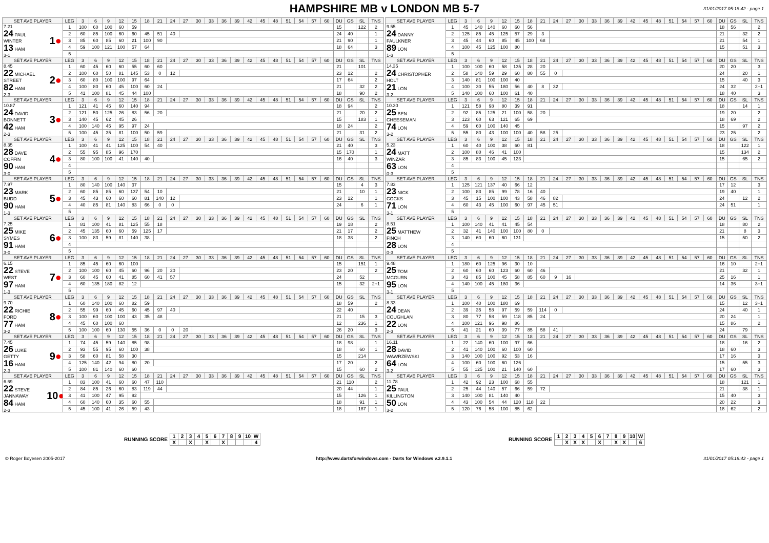HAMPSHIRE MB v LONDON MB 5-7
31/01/2017 05:18:42 - page 1
| SET AVE PLAYER | LEG | 3 | 6 | 9 | 12 | 15 | 18 | 21 | 24 | 27 | 30 | 33 | 36 | 39 | 42 | 45 | 48 | 51 | 54 | 57 | 60 | DU | GS | SL | TNS |
| --- | --- | --- | --- | --- | --- | --- | --- | --- | --- | --- | --- | --- | --- | --- | --- | --- | --- | --- | --- | --- | --- | --- | --- | --- | --- |
| 7.21 24 PAUL WINTER 13 HAM 3-1 1 ● | 1 | 100 | 60 | 100 | 60 | 59 | | | | | | | | | | | | | | | | 15 | | 122 | 2 |
| | 2 | 60 | 85 | 100 | 60 | 60 | 45 | 51 | 40 | | | | | | | | | | | | | 24 | 40 | | 1 |
| | 3 | 85 | 60 | 85 | 60 | 21 | 100 | 90 | | | | | | | | | | | | | | 21 | 90 | | 1 |
| | 4 | 59 | 100 | 121 | 100 | 57 | 64 | | | | | | | | | | | | | | | 18 | 64 | | 3 |
| | 5 | | | | | | | | | | | | | | | | | | | | | | | | |
| SET AVE PLAYER | LEG | 3 | 6 | 9 | 12 | 15 | 18 | 21 | 24 | 27 | 30 | 33 | 36 | 39 | 42 | 45 | 48 | 51 | 54 | 57 | 60 | DU | GS | SL | TNS |
| 8.45 22 MICHAEL STREET 82 HAM 2-3 2 ● | 1 | 60 | 45 | 60 | 60 | 55 | 60 | 60 | | | | | | | | | | | | | | 21 | | 101 | |
| | 2 | 100 | 60 | 50 | 81 | 145 | 53 | 0 | 12 | | | | | | | | | | | | | 23 | 12 | | 2 |
| | 3 | 60 | 80 | 100 | 100 | 97 | 64 | | | | | | | | | | | | | | | 17 | 64 | | 2 |
| | 4 | 100 | 80 | 60 | 45 | 100 | 60 | 24 | | | | | | | | | | | | | | 21 | | 32 | 2 |
| | 5 | 41 | 100 | 81 | 45 | 44 | 100 | | | | | | | | | | | | | | | 18 | | 90 | 2 |
| SET AVE PLAYER | LEG | 3 | 6 | 9 | 12 | 15 | 18 | 21 | 24 | 27 | 30 | 33 | 36 | 39 | 42 | 45 | 48 | 51 | 54 | 57 | 60 | DU | GS | SL | TNS |
| 10.87 24 DAVID BONNETT 42 HAM 2-3 3 ● | 1 | 121 | 41 | 45 | 60 | 140 | 94 | | | | | | | | | | | | | | | 18 | 94 | | 2 |
| | 2 | 121 | 50 | 125 | 26 | 83 | 56 | 20 | | | | | | | | | | | | | | 21 | | 20 | 2 |
| | 3 | 140 | 45 | 62 | 45 | 26 | | | | | | | | | | | | | | | | 15 | | 183 | 1 |
| | 4 | 100 | 140 | 45 | 95 | 97 | 24 | | | | | | | | | | | | | | | 18 | 24 | | 2 |
| | 5 | 100 | 45 | 35 | 81 | 100 | 50 | 59 | | | | | | | | | | | | | | 21 | | 31 | 2 |
| SET AVE PLAYER | LEG | 3 | 6 | 9 | 12 | 15 | 18 | 21 | 24 | 27 | 30 | 33 | 36 | 39 | 42 | 45 | 48 | 51 | 54 | 57 | 60 | DU | GS | SL | TNS |
| 8.35 28 DAVE COFFIN 90 HAM 3-0 4 ● | 1 | 100 | 41 | 41 | 125 | 100 | 54 | 40 | | | | | | | | | | | | | | 21 | 40 | | 3 |
| | 2 | 55 | 95 | 85 | 96 | 170 | | | | | | | | | | | | | | | | 15 | 170 | | 1 |
| | 3 | 80 | 100 | 100 | 41 | 140 | 40 | | | | | | | | | | | | | | | 16 | 40 | | 3 |
| | 4 | | | | | | | | | | | | | | | | | | | | | | | | |
| | 5 | | | | | | | | | | | | | | | | | | | | | | | | |
| SET AVE PLAYER | LEG | 3 | 6 | 9 | 12 | 15 | 18 | 21 | 24 | 27 | 30 | 33 | 36 | 39 | 42 | 45 | 48 | 51 | 54 | 57 | 60 | DU | GS | SL | TNS |
| 7.97 23 MARK BUDD 90 HAM 1-3 5 ● | 1 | 80 | 140 | 100 | 140 | 37 | | | | | | | | | | | | | | | | 15 | | 4 | 3 |
| | 2 | 60 | 85 | 85 | 60 | 137 | 54 | 10 | | | | | | | | | | | | | | 21 | | 10 | 1 |
| | 3 | 45 | 43 | 60 | 60 | 60 | 81 | 140 | 12 | | | | | | | | | | | | | 23 | 12 | | 1 |
| | 4 | 40 | 85 | 81 | 140 | 83 | 66 | 0 | 0 | | | | | | | | | | | | | 24 | | 6 | 1 |
| | 5 | | | | | | | | | | | | | | | | | | | | | | | | |
| SET AVE PLAYER | LEG | 3 | 6 | 9 | 12 | 15 | 18 | 21 | 24 | 27 | 30 | 33 | 36 | 39 | 42 | 45 | 48 | 51 | 54 | 57 | 60 | DU | GS | SL | TNS |
| 7.25 25 MIKE SYMES 91 HAM 3-0 6 ● | 1 | 81 | 100 | 41 | 81 | 125 | 55 | 18 | | | | | | | | | | | | | | 19 | 18 | | 2 |
| | 2 | 45 | 135 | 60 | 60 | 59 | 125 | 17 | | | | | | | | | | | | | | 21 | 17 | | 2 |
| | 3 | 100 | 83 | 59 | 81 | 140 | 38 | | | | | | | | | | | | | | | 18 | 38 | | 2 |
| | 4 | | | | | | | | | | | | | | | | | | | | | | | | |
| | 5 | | | | | | | | | | | | | | | | | | | | | | | | |
| SET AVE PLAYER | LEG | 3 | 6 | 9 | 12 | 15 | 18 | 21 | 24 | 27 | 30 | 33 | 36 | 39 | 42 | 45 | 48 | 51 | 54 | 57 | 60 | DU | GS | SL | TNS |
| 6.15 22 STEVE WEST 97 HAM 1-3 7 ● | 1 | 85 | 45 | 60 | 60 | 100 | | | | | | | | | | | | | | | | 15 | | 151 | 1 |
| | 2 | 100 | 100 | 60 | 45 | 60 | 96 | 20 | 20 | | | | | | | | | | | | | 23 | 20 | | 2 |
| | 3 | 60 | 45 | 60 | 41 | 85 | 60 | 41 | 57 | | | | | | | | | | | | | 24 | | 52 | |
| | 4 | 60 | 135 | 180 | 82 | 12 | | | | | | | | | | | | | | | | 15 | | 32 | 2+1 |
| | 5 | | | | | | | | | | | | | | | | | | | | | | | | |
| SET AVE PLAYER | LEG | 3 | 6 | 9 | 12 | 15 | 18 | 21 | 24 | 27 | 30 | 33 | 36 | 39 | 42 | 45 | 48 | 51 | 54 | 57 | 60 | DU | GS | SL | TNS |
| 9.70 22 RICHIE FORD 77 HAM 3-2 8 ● | 1 | 60 | 140 | 100 | 60 | 82 | 59 | | | | | | | | | | | | | | | 18 | 59 | | 2 |
| | 2 | 55 | 99 | 60 | 45 | 60 | 45 | 97 | 40 | | | | | | | | | | | | | 22 | 40 | | |
| | 3 | 100 | 60 | 100 | 100 | 43 | 35 | 48 | | | | | | | | | | | | | | 21 | | 15 | 3 |
| | 4 | 45 | 60 | 100 | 60 | | | | | | | | | | | | | | | | | 12 | | 236 | 1 |
| | 5 | 100 | 100 | 60 | 130 | 55 | 36 | 0 | 0 | 20 | | | | | | | | | | | | 26 | 20 | | 3 |
| SET AVE PLAYER | LEG | 3 | 6 | 9 | 12 | 15 | 18 | 21 | 24 | 27 | 30 | 33 | 36 | 39 | 42 | 45 | 48 | 51 | 54 | 57 | 60 | DU | GS | SL | TNS |
| 7.45 26 LUKE GETTY 16 HAM 2-3 9 ● | 1 | 74 | 45 | 59 | 140 | 85 | 98 | | | | | | | | | | | | | | | 18 | 98 | | 1 |
| | 2 | 93 | 55 | 95 | 60 | 100 | 38 | | | | | | | | | | | | | | | 18 | | 60 | 1 |
| | 3 | 58 | 60 | 81 | 58 | 30 | | | | | | | | | | | | | | | | 15 | | 214 | |
| | 4 | 125 | 140 | 42 | 94 | 80 | 20 | | | | | | | | | | | | | | | 17 | 20 | | 2 |
| | 5 | 100 | 81 | 140 | 60 | 60 | | | | | | | | | | | | | | | | 15 | | 60 | 2 |
| SET AVE PLAYER | LEG | 3 | 6 | 9 | 12 | 15 | 18 | 21 | 24 | 27 | 30 | 33 | 36 | 39 | 42 | 45 | 48 | 51 | 54 | 57 | 60 | DU | GS | SL | TNS |
| 6.69 22 STEVE JANNAWAY 84 HAM 2-3 10 ● | 1 | 83 | 100 | 41 | 60 | 60 | 47 | 110 | | | | | | | | | | | | | | 21 | 110 | | 2 |
| | 2 | 84 | 85 | 26 | 60 | 83 | 119 | 44 | | | | | | | | | | | | | | 20 | 44 | | 1 |
| | 3 | 41 | 100 | 47 | 95 | 92 | | | | | | | | | | | | | | | | 15 | | 126 | 1 |
| | 4 | 60 | 140 | 60 | 35 | 60 | 55 | | | | | | | | | | | | | | | 18 | | 91 | 1 |
| | 5 | 45 | 100 | 41 | 26 | 59 | 43 | | | | | | | | | | | | | | | 18 | | 187 | 1 |
| SET AVE PLAYER | LEG | 3 | 6 | 9 | 12 | 15 | 18 | 21 | 24 | 27 | 30 | 33 | 36 | 39 | 42 | 45 | 48 | 51 | 54 | 57 | 60 | DU | GS | SL | TNS |
| --- | --- | --- | --- | --- | --- | --- | --- | --- | --- | --- | --- | --- | --- | --- | --- | --- | --- | --- | --- | --- | --- | --- | --- | --- | --- |
| 9.55 24 DANNY FAULKNER 89 LON 1-3 | 1 | 45 | 140 | 140 | 60 | 60 | 56 | | | | | | | | | | | | | | | 18 | 56 | | 2 |
| | 2 | 125 | 85 | 45 | 125 | 57 | 29 | 3 | | | | | | | | | | | | | | 21 | | 32 | 2 |
| | 3 | 45 | 44 | 60 | 85 | 45 | 100 | 68 | | | | | | | | | | | | | | 21 | | 54 | 1 |
| | 4 | 100 | 45 | 125 | 100 | 80 | | | | | | | | | | | | | | | | 15 | | 51 | 3 |
| | 5 | | | | | | | | | | | | | | | | | | | | | | | | |
| SET AVE PLAYER | LEG | 3 | 6 | 9 | 12 | 15 | 18 | 21 | 24 | 27 | 30 | 33 | 36 | 39 | 42 | 45 | 48 | 51 | 54 | 57 | 60 | DU | GS | SL | TNS |
| 14.35 24 CHRISTOPHER HOLT 21 LON 3-2 | 1 | 100 | 100 | 60 | 58 | 135 | 28 | 20 | | | | | | | | | | | | | | 20 | 20 | | 3 |
| | 2 | 58 | 140 | 59 | 29 | 60 | 80 | 55 | 0 | | | | | | | | | | | | | 24 | | 20 | 1 |
| | 3 | 140 | 81 | 100 | 100 | 40 | | | | | | | | | | | | | | | | 15 | | 40 | 3 |
| | 4 | 100 | 30 | 55 | 180 | 56 | 40 | 8 | 32 | | | | | | | | | | | | | 24 | 32 | | 2+1 |
| | 5 | 140 | 100 | 60 | 100 | 61 | 40 | | | | | | | | | | | | | | | 18 | 40 | | 3 |
| SET AVE PLAYER | LEG | 3 | 6 | 9 | 12 | 15 | 18 | 21 | 24 | 27 | 30 | 33 | 36 | 39 | 42 | 45 | 48 | 51 | 54 | 57 | 60 | DU | GS | SL | TNS |
| 10.30 25 BEN CHEESEMAN 74 LON 3-2 | 1 | 121 | 58 | 98 | 80 | 39 | 91 | | | | | | | | | | | | | | | 18 | | 14 | 1 |
| | 2 | 92 | 85 | 125 | 21 | 100 | 58 | 20 | | | | | | | | | | | | | | 19 | 20 | | 2 |
| | 3 | 123 | 60 | 63 | 121 | 65 | 69 | | | | | | | | | | | | | | | 18 | 69 | | 2 |
| | 4 | 59 | 60 | 100 | 140 | 45 | | | | | | | | | | | | | | | | 15 | | 97 | 2 |
| | 5 | 55 | 80 | 43 | 100 | 100 | 40 | 58 | 25 | | | | | | | | | | | | | 23 | 25 | | 2 |
| SET AVE PLAYER | LEG | 3 | 6 | 9 | 12 | 15 | 18 | 21 | 24 | 27 | 30 | 33 | 36 | 39 | 42 | 45 | 48 | 51 | 54 | 57 | 60 | DU | GS | SL | TNS |
| 5.23 24 MATT WINZAR 63 LON 0-3 | 1 | 60 | 40 | 100 | 38 | 60 | 81 | | | | | | | | | | | | | | | 18 | | 122 | 1 |
| | 2 | 100 | 80 | 46 | 41 | 100 | | | | | | | | | | | | | | | | 15 | | 134 | 2 |
| | 3 | 85 | 83 | 100 | 45 | 123 | | | | | | | | | | | | | | | | 15 | | 65 | 2 |
| | 4 | | | | | | | | | | | | | | | | | | | | | | | | |
| | 5 | | | | | | | | | | | | | | | | | | | | | | | | |
| SET AVE PLAYER | LEG | 3 | 6 | 9 | 12 | 15 | 18 | 21 | 24 | 27 | 30 | 33 | 36 | 39 | 42 | 45 | 48 | 51 | 54 | 57 | 60 | DU | GS | SL | TNS |
| 7.83 23 NICK COCKS 71 LON 3-1 | 1 | 125 | 121 | 137 | 40 | 66 | 12 | | | | | | | | | | | | | | | 17 | 12 | | 3 |
| | 2 | 100 | 83 | 85 | 99 | 78 | 16 | 40 | | | | | | | | | | | | | | 19 | 40 | | 1 |
| | 3 | 45 | 15 | 100 | 100 | 43 | 58 | 46 | 82 | | | | | | | | | | | | | 24 | | 12 | 2 |
| | 4 | 60 | 43 | 45 | 100 | 60 | 97 | 45 | 51 | | | | | | | | | | | | | 24 | 51 | | 1 |
| | 5 | | | | | | | | | | | | | | | | | | | | | | | | |
| SET AVE PLAYER | LEG | 3 | 6 | 9 | 12 | 15 | 18 | 21 | 24 | 27 | 30 | 33 | 36 | 39 | 42 | 45 | 48 | 51 | 54 | 57 | 60 | DU | GS | SL | TNS |
| 8.51 25 MATTHEW FINCH 28 LON 0-3 | 1 | 100 | 140 | 41 | 41 | 45 | 54 | | | | | | | | | | | | | | | 18 | | 80 | 2 |
| | 2 | 32 | 41 | 140 | 100 | 100 | 80 | 0 | | | | | | | | | | | | | | 21 | | 8 | 3 |
| | 3 | 140 | 60 | 60 | 60 | 131 | | | | | | | | | | | | | | | | 15 | | 50 | 2 |
| | 4 | | | | | | | | | | | | | | | | | | | | | | | | |
| | 5 | | | | | | | | | | | | | | | | | | | | | | | | |
| SET AVE PLAYER | LEG | 3 | 6 | 9 | 12 | 15 | 18 | 21 | 24 | 27 | 30 | 33 | 36 | 39 | 42 | 45 | 48 | 51 | 54 | 57 | 60 | DU | GS | SL | TNS |
| 9.48 25 TOM MCGURN 95 LON 3-1 | 1 | 180 | 60 | 125 | 96 | 30 | 10 | | | | | | | | | | | | | | | 16 | 10 | | 2+1 |
| | 2 | 60 | 60 | 60 | 123 | 60 | 60 | 46 | | | | | | | | | | | | | | 21 | | 32 | 1 |
| | 3 | 43 | 85 | 100 | 45 | 58 | 85 | 60 | 9 | 16 | | | | | | | | | | | | 25 | 16 | | 1 |
| | 4 | 140 | 100 | 45 | 180 | 36 | | | | | | | | | | | | | | | | 14 | 36 | | 3+1 |
| | 5 | | | | | | | | | | | | | | | | | | | | | | | | |
| SET AVE PLAYER | LEG | 3 | 6 | 9 | 12 | 15 | 18 | 21 | 24 | 27 | 30 | 33 | 36 | 39 | 42 | 45 | 48 | 51 | 54 | 57 | 60 | DU | GS | SL | TNS |
| 8.33 24 DEAN COUGHLAN 22 LON 2-3 | 1 | 100 | 40 | 100 | 180 | 69 | | | | | | | | | | | | | | | | 15 | | 12 | 3+1 |
| | 2 | 39 | 35 | 58 | 97 | 59 | 59 | 114 | 0 | | | | | | | | | | | | | 24 | | 40 | 1 |
| | 3 | 80 | 77 | 58 | 59 | 118 | 85 | 24 | | | | | | | | | | | | | | 20 | 24 | | 1 |
| | 4 | 100 | 121 | 96 | 98 | 86 | | | | | | | | | | | | | | | | 15 | 86 | | 2 |
| | 5 | 41 | 21 | 60 | 39 | 77 | 85 | 58 | 41 | | | | | | | | | | | | | 24 | | 79 | |
| SET AVE PLAYER | LEG | 3 | 6 | 9 | 12 | 15 | 18 | 21 | 24 | 27 | 30 | 33 | 36 | 39 | 42 | 45 | 48 | 51 | 54 | 57 | 60 | DU | GS | SL | TNS |
| 16.11 28 DAVID WAWRZEWSKI 64 LON 3-2 | 1 | 22 | 140 | 60 | 100 | 97 | 66 | | | | | | | | | | | | | | | 18 | | 16 | 2 |
| | 2 | 41 | 140 | 100 | 60 | 100 | 60 | | | | | | | | | | | | | | | 18 | 60 | | 3 |
| | 3 | 140 | 100 | 100 | 92 | 53 | 16 | | | | | | | | | | | | | | | 17 | 16 | | 3 |
| | 4 | 100 | 60 | 100 | 60 | 126 | | | | | | | | | | | | | | | | 15 | | 55 | 3 |
| | 5 | 55 | 125 | 100 | 21 | 140 | 60 | | | | | | | | | | | | | | | 17 | 60 | | 3 |
| SET AVE PLAYER | LEG | 3 | 6 | 9 | 12 | 15 | 18 | 21 | 24 | 27 | 30 | 33 | 36 | 39 | 42 | 45 | 48 | 51 | 54 | 57 | 60 | DU | GS | SL | TNS |
| 11.78 25 PAUL KILLINGTON 50 LON 3-2 | 1 | 42 | 92 | 23 | 100 | 68 | 55 | | | | | | | | | | | | | | | 18 | | 121 | 1 |
| | 2 | 25 | 44 | 140 | 57 | 66 | 59 | 72 | | | | | | | | | | | | | | 21 | | 38 | 1 |
| | 3 | 140 | 100 | 81 | 140 | 40 | | | | | | | | | | | | | | | | 15 | 40 | | 3 |
| | 4 | 43 | 100 | 54 | 44 | 120 | 118 | 22 | | | | | | | | | | | | | | 20 | 22 | | 3 |
| | 5 | 120 | 76 | 58 | 100 | 85 | 62 | | | | | | | | | | | | | | | 18 | 62 | | 2 |
RUNNING SCORE
| 1 | 2 | 3 | 4 | 5 | 6 | 7 | 8 | 9 | 10 | W |
| X | | X | | X | | X | | | | 4 |
RUNNING SCORE
| 1 | 2 | 3 | 4 | 5 | 6 | 7 | 8 | 9 | 10 | W |
| | X | X | X | | X | | X | X | | 6 |
© Roger Boyesen 2005-2017 http://www.dartsforwindows.com - Darts for Windows v.2.9.1.1 31/01/2017 05:18:42 - page 1